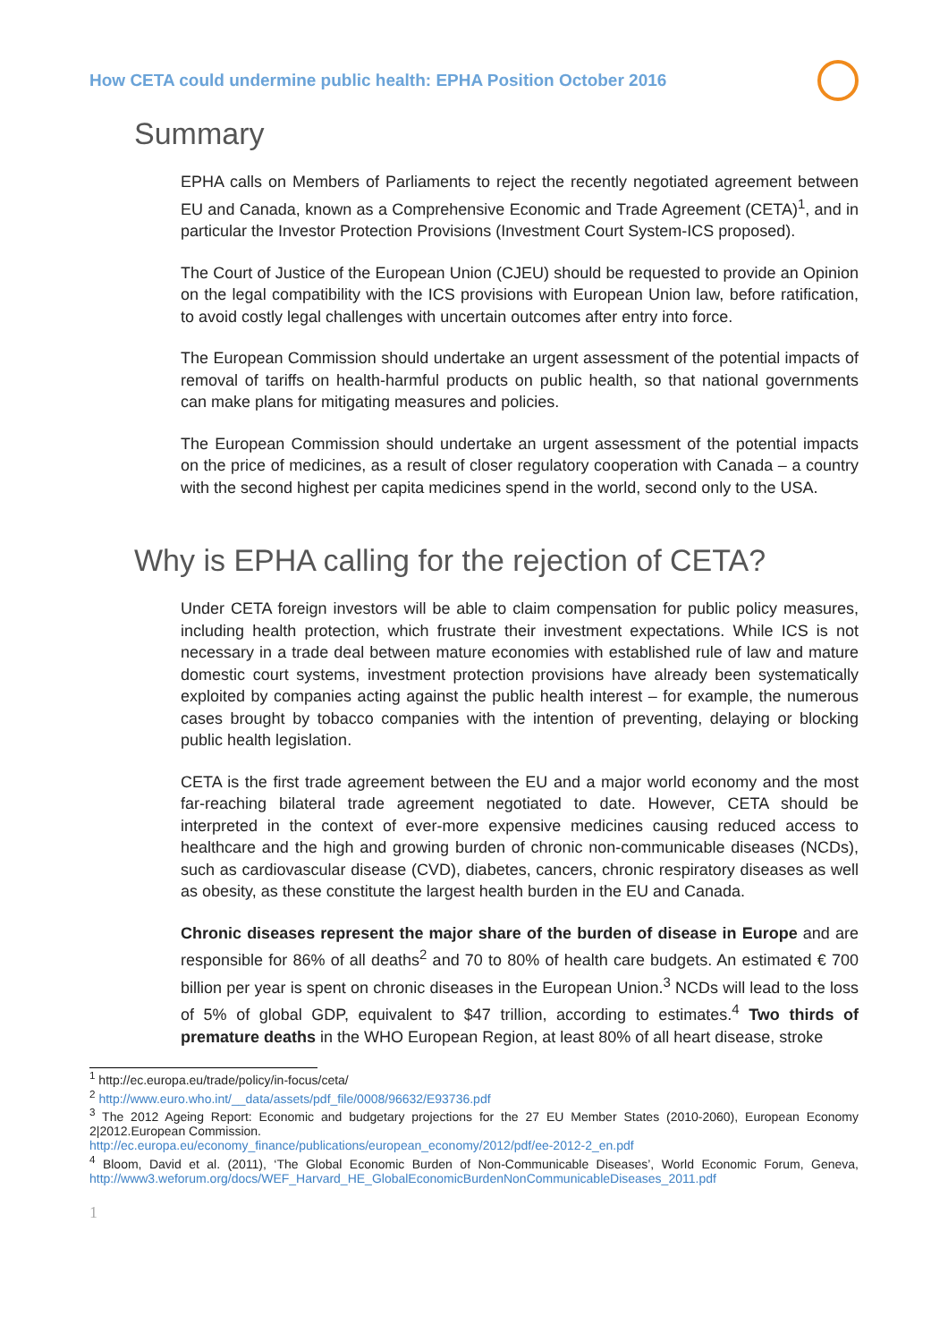How CETA could undermine public health: EPHA Position October 2016
Summary
EPHA calls on Members of Parliaments to reject the recently negotiated agreement between EU and Canada, known as a Comprehensive Economic and Trade Agreement (CETA)<sup>1</sup>, and in particular the Investor Protection Provisions (Investment Court System-ICS proposed).
The Court of Justice of the European Union (CJEU) should be requested to provide an Opinion on the legal compatibility with the ICS provisions with European Union law, before ratification, to avoid costly legal challenges with uncertain outcomes after entry into force.
The European Commission should undertake an urgent assessment of the potential impacts of removal of tariffs on health-harmful products on public health, so that national governments can make plans for mitigating measures and policies.
The European Commission should undertake an urgent assessment of the potential impacts on the price of medicines, as a result of closer regulatory cooperation with Canada – a country with the second highest per capita medicines spend in the world, second only to the USA.
Why is EPHA calling for the rejection of CETA?
Under CETA foreign investors will be able to claim compensation for public policy measures, including health protection, which frustrate their investment expectations. While ICS is not necessary in a trade deal between mature economies with established rule of law and mature domestic court systems, investment protection provisions have already been systematically exploited by companies acting against the public health interest – for example, the numerous cases brought by tobacco companies with the intention of preventing, delaying or blocking public health legislation.
CETA is the first trade agreement between the EU and a major world economy and the most far-reaching bilateral trade agreement negotiated to date. However, CETA should be interpreted in the context of ever-more expensive medicines causing reduced access to healthcare and the high and growing burden of chronic non-communicable diseases (NCDs), such as cardiovascular disease (CVD), diabetes, cancers, chronic respiratory diseases as well as obesity, as these constitute the largest health burden in the EU and Canada.
Chronic diseases represent the major share of the burden of disease in Europe and are responsible for 86% of all deaths<sup>2</sup> and 70 to 80% of health care budgets. An estimated € 700 billion per year is spent on chronic diseases in the European Union.<sup>3</sup> NCDs will lead to the loss of 5% of global GDP, equivalent to $47 trillion, according to estimates.<sup>4</sup> Two thirds of premature deaths in the WHO European Region, at least 80% of all heart disease, stroke
<sup>1</sup> http://ec.europa.eu/trade/policy/in-focus/ceta/
<sup>2</sup> http://www.euro.who.int/__data/assets/pdf_file/0008/96632/E93736.pdf
<sup>3</sup> The 2012 Ageing Report: Economic and budgetary projections for the 27 EU Member States (2010-2060), European Economy 2|2012.European Commission.
http://ec.europa.eu/economy_finance/publications/european_economy/2012/pdf/ee-2012-2_en.pdf
<sup>4</sup> Bloom, David et al. (2011), ‘The Global Economic Burden of Non-Communicable Diseases’, World Economic Forum, Geneva, http://www3.weforum.org/docs/WEF_Harvard_HE_GlobalEconomicBurdenNonCommunicableDiseases_2011.pdf
1